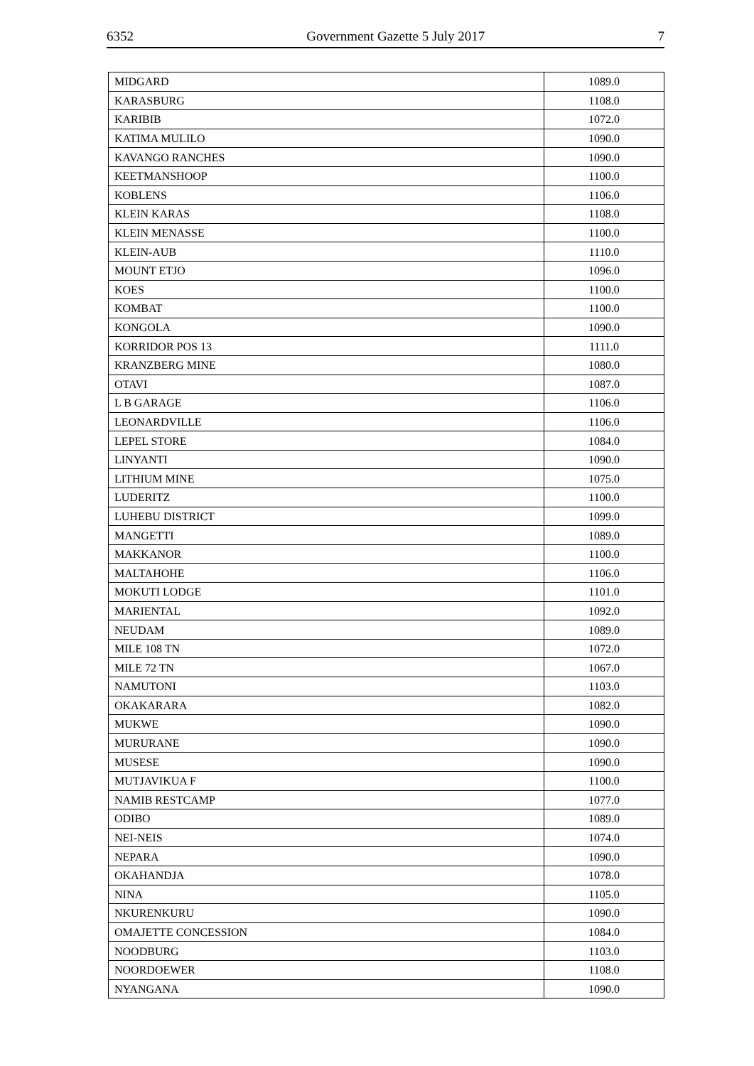6352 Government Gazette 5 July 2017 7
| MIDGARD | 1089.0 |
| KARASBURG | 1108.0 |
| KARIBIB | 1072.0 |
| KATIMA MULILO | 1090.0 |
| KAVANGO RANCHES | 1090.0 |
| KEETMANSHOOP | 1100.0 |
| KOBLENS | 1106.0 |
| KLEIN KARAS | 1108.0 |
| KLEIN MENASSE | 1100.0 |
| KLEIN-AUB | 1110.0 |
| MOUNT ETJO | 1096.0 |
| KOES | 1100.0 |
| KOMBAT | 1100.0 |
| KONGOLA | 1090.0 |
| KORRIDOR POS 13 | 1111.0 |
| KRANZBERG MINE | 1080.0 |
| OTAVI | 1087.0 |
| L B GARAGE | 1106.0 |
| LEONARDVILLE | 1106.0 |
| LEPEL STORE | 1084.0 |
| LINYANTI | 1090.0 |
| LITHIUM MINE | 1075.0 |
| LUDERITZ | 1100.0 |
| LUHEBU DISTRICT | 1099.0 |
| MANGETTI | 1089.0 |
| MAKKANOR | 1100.0 |
| MALTAHOHE | 1106.0 |
| MOKUTI LODGE | 1101.0 |
| MARIENTAL | 1092.0 |
| NEUDAM | 1089.0 |
| MILE 108 TN | 1072.0 |
| MILE 72 TN | 1067.0 |
| NAMUTONI | 1103.0 |
| OKAKARARA | 1082.0 |
| MUKWE | 1090.0 |
| MURURANE | 1090.0 |
| MUSESE | 1090.0 |
| MUTJAVIKUA F | 1100.0 |
| NAMIB RESTCAMP | 1077.0 |
| ODIBO | 1089.0 |
| NEI-NEIS | 1074.0 |
| NEPARA | 1090.0 |
| OKAHANDJA | 1078.0 |
| NINA | 1105.0 |
| NKURENKURU | 1090.0 |
| OMAJETTE CONCESSION | 1084.0 |
| NOODBURG | 1103.0 |
| NOORDOEWER | 1108.0 |
| NYANGANA | 1090.0 |